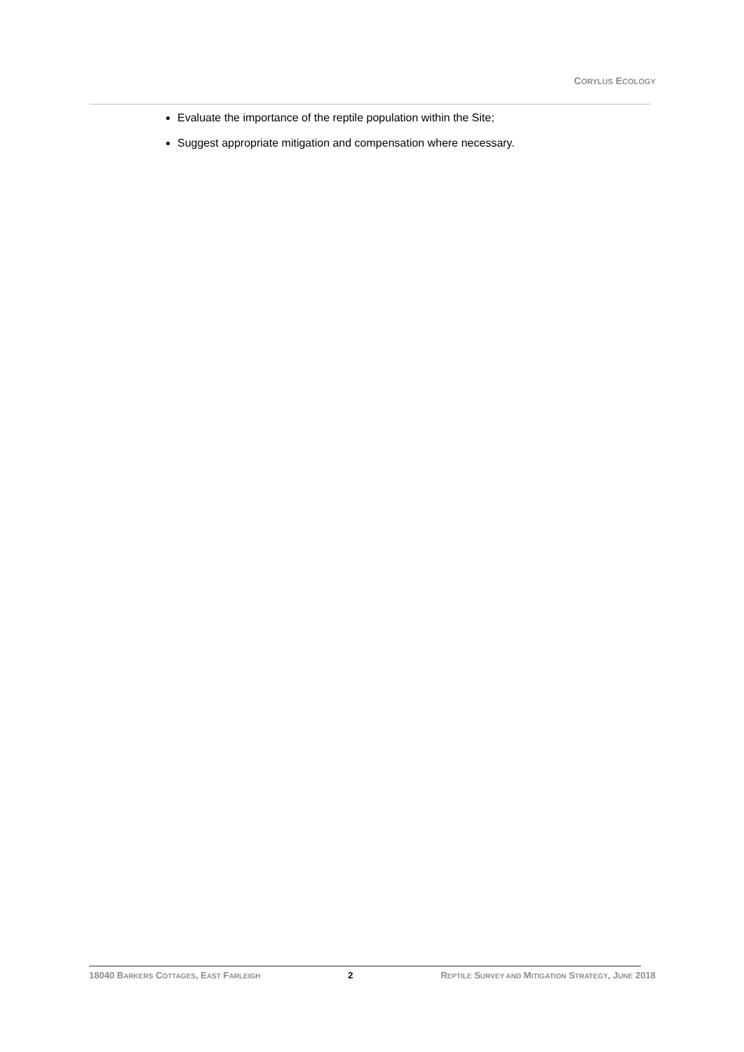CORYLUS ECOLOGY
Evaluate the importance of the reptile population within the Site;
Suggest appropriate mitigation and compensation where necessary.
18040 BARKERS COTTAGES, EAST FARLEIGH 2 REPTILE SURVEY AND MITIGATION STRATEGY, JUNE 2018